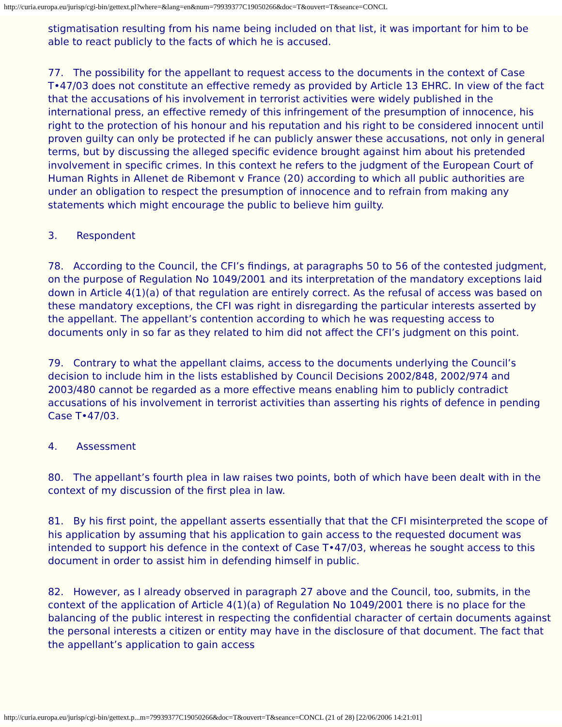http://curia.europa.eu/jurisp/cgi-bin/gettext.pl?where=&lang=en&num=79939377C19050266&doc=T&ouvert=T&seance=CONCL
stigmatisation resulting from his name being included on that list, it was important for him to be able to react publicly to the facts of which he is accused.
77. The possibility for the appellant to request access to the documents in the context of Case T•47/03 does not constitute an effective remedy as provided by Article 13 EHRC. In view of the fact that the accusations of his involvement in terrorist activities were widely published in the international press, an effective remedy of this infringement of the presumption of innocence, his right to the protection of his honour and his reputation and his right to be considered innocent until proven guilty can only be protected if he can publicly answer these accusations, not only in general terms, but by discussing the alleged specific evidence brought against him about his pretended involvement in specific crimes. In this context he refers to the judgment of the European Court of Human Rights in Allenet de Ribemont v France (20) according to which all public authorities are under an obligation to respect the presumption of innocence and to refrain from making any statements which might encourage the public to believe him guilty.
3. Respondent
78. According to the Council, the CFI’s findings, at paragraphs 50 to 56 of the contested judgment, on the purpose of Regulation No 1049/2001 and its interpretation of the mandatory exceptions laid down in Article 4(1)(a) of that regulation are entirely correct. As the refusal of access was based on these mandatory exceptions, the CFI was right in disregarding the particular interests asserted by the appellant. The appellant’s contention according to which he was requesting access to documents only in so far as they related to him did not affect the CFI’s judgment on this point.
79. Contrary to what the appellant claims, access to the documents underlying the Council’s decision to include him in the lists established by Council Decisions 2002/848, 2002/974 and 2003/480 cannot be regarded as a more effective means enabling him to publicly contradict accusations of his involvement in terrorist activities than asserting his rights of defence in pending Case T•47/03.
4. Assessment
80. The appellant’s fourth plea in law raises two points, both of which have been dealt with in the context of my discussion of the first plea in law.
81. By his first point, the appellant asserts essentially that that the CFI misinterpreted the scope of his application by assuming that his application to gain access to the requested document was intended to support his defence in the context of Case T•47/03, whereas he sought access to this document in order to assist him in defending himself in public.
82. However, as I already observed in paragraph 27 above and the Council, too, submits, in the context of the application of Article 4(1)(a) of Regulation No 1049/2001 there is no place for the balancing of the public interest in respecting the confidential character of certain documents against the personal interests a citizen or entity may have in the disclosure of that document. The fact that the appellant’s application to gain access
http://curia.europa.eu/jurisp/cgi-bin/gettext.p...m=79939377C19050266&doc=T&ouvert=T&seance=CONCL (21 of 28) [22/06/2006 14:21:01]